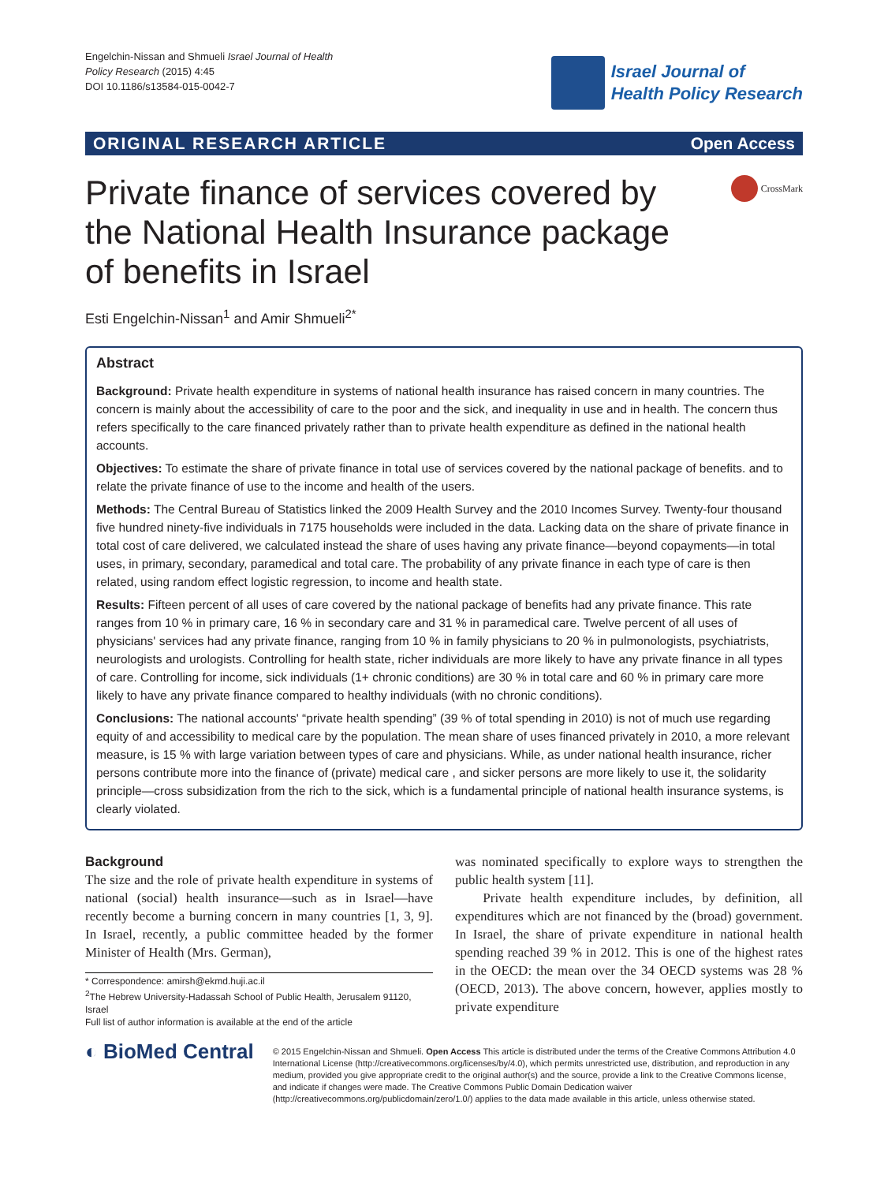Engelchin-Nissan and Shmueli Israel Journal of Health
Policy Research (2015) 4:45
DOI 10.1186/s13584-015-0042-7
Israel Journal of
Health Policy Research
ORIGINAL RESEARCH ARTICLE Open Access
Private finance of services covered by the National Health Insurance package of benefits in Israel
CrossMark
Esti Engelchin-Nissan<sup>1</sup> and Amir Shmueli<sup>2*</sup>
Abstract
Background: Private health expenditure in systems of national health insurance has raised concern in many countries. The concern is mainly about the accessibility of care to the poor and the sick, and inequality in use and in health. The concern thus refers specifically to the care financed privately rather than to private health expenditure as defined in the national health accounts.
Objectives: To estimate the share of private finance in total use of services covered by the national package of benefits. and to relate the private finance of use to the income and health of the users.
Methods: The Central Bureau of Statistics linked the 2009 Health Survey and the 2010 Incomes Survey. Twenty-four thousand five hundred ninety-five individuals in 7175 households were included in the data. Lacking data on the share of private finance in total cost of care delivered, we calculated instead the share of uses having any private finance—beyond copayments—in total uses, in primary, secondary, paramedical and total care. The probability of any private finance in each type of care is then related, using random effect logistic regression, to income and health state.
Results: Fifteen percent of all uses of care covered by the national package of benefits had any private finance. This rate ranges from 10 % in primary care, 16 % in secondary care and 31 % in paramedical care. Twelve percent of all uses of physicians' services had any private finance, ranging from 10 % in family physicians to 20 % in pulmonologists, psychiatrists, neurologists and urologists. Controlling for health state, richer individuals are more likely to have any private finance in all types of care. Controlling for income, sick individuals (1+ chronic conditions) are 30 % in total care and 60 % in primary care more likely to have any private finance compared to healthy individuals (with no chronic conditions).
Conclusions: The national accounts' “private health spending” (39 % of total spending in 2010) is not of much use regarding equity of and accessibility to medical care by the population. The mean share of uses financed privately in 2010, a more relevant measure, is 15 % with large variation between types of care and physicians. While, as under national health insurance, richer persons contribute more into the finance of (private) medical care , and sicker persons are more likely to use it, the solidarity principle—cross subsidization from the rich to the sick, which is a fundamental principle of national health insurance systems, is clearly violated.
Background
The size and the role of private health expenditure in systems of national (social) health insurance—such as in Israel—have recently become a burning concern in many countries [1, 3, 9]. In Israel, recently, a public committee headed by the former Minister of Health (Mrs. German),
* Correspondence: amirsh@ekmd.huji.ac.il
<sup>2</sup> The Hebrew University-Hadassah School of Public Health, Jerusalem 91120, Israel
Full list of author information is available at the end of the article
was nominated specifically to explore ways to strengthen the public health system [11].
Private health expenditure includes, by definition, all expenditures which are not financed by the (broad) government. In Israel, the share of private expenditure in national health spending reached 39 % in 2012. This is one of the highest rates in the OECD: the mean over the 34 OECD systems was 28 % (OECD, 2013). The above concern, however, applies mostly to private expenditure
◐ BioMed Central
© 2015 Engelchin-Nissan and Shmueli. Open Access This article is distributed under the terms of the Creative Commons Attribution 4.0 International License (http://creativecommons.org/licenses/by/4.0), which permits unrestricted use, distribution, and reproduction in any medium, provided you give appropriate credit to the original author(s) and the source, provide a link to the Creative Commons license, and indicate if changes were made. The Creative Commons Public Domain Dedication waiver (http://creativecommons.org/publicdomain/zero/1.0/) applies to the data made available in this article, unless otherwise stated.